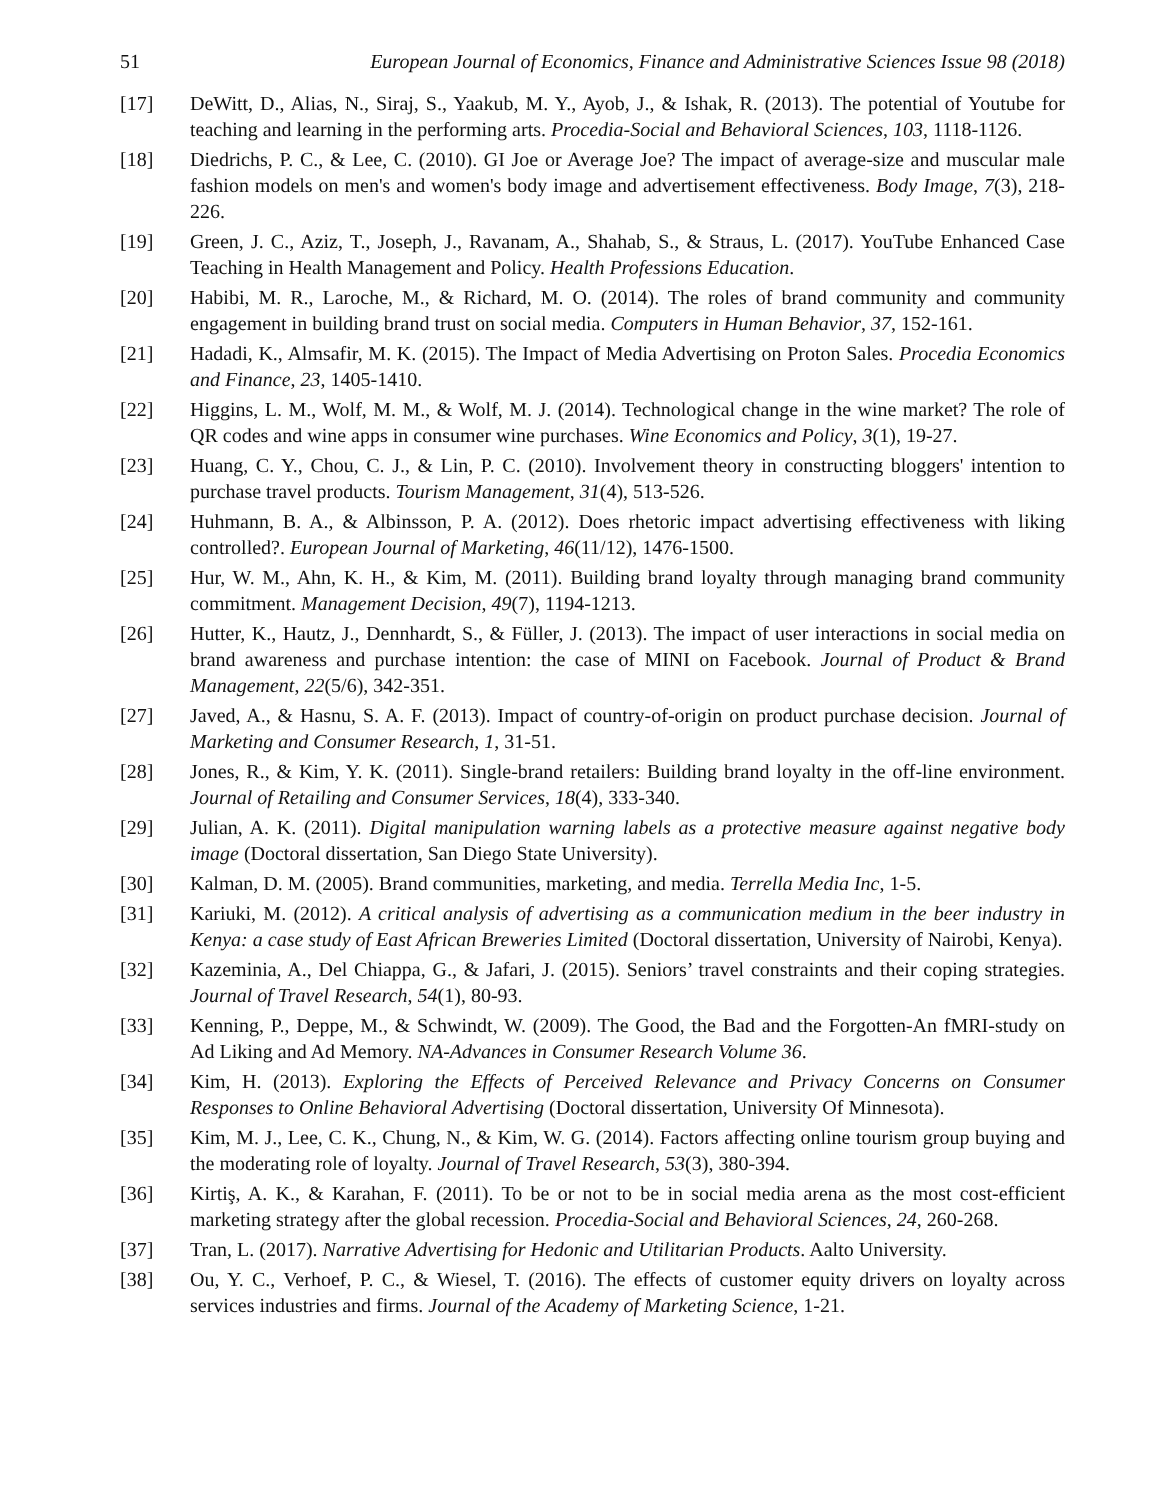51 European Journal of Economics, Finance and Administrative Sciences Issue 98 (2018)
[17] DeWitt, D., Alias, N., Siraj, S., Yaakub, M. Y., Ayob, J., & Ishak, R. (2013). The potential of Youtube for teaching and learning in the performing arts. Procedia-Social and Behavioral Sciences, 103, 1118-1126.
[18] Diedrichs, P. C., & Lee, C. (2010). GI Joe or Average Joe? The impact of average-size and muscular male fashion models on men's and women's body image and advertisement effectiveness. Body Image, 7(3), 218-226.
[19] Green, J. C., Aziz, T., Joseph, J., Ravanam, A., Shahab, S., & Straus, L. (2017). YouTube Enhanced Case Teaching in Health Management and Policy. Health Professions Education.
[20] Habibi, M. R., Laroche, M., & Richard, M. O. (2014). The roles of brand community and community engagement in building brand trust on social media. Computers in Human Behavior, 37, 152-161.
[21] Hadadi, K., Almsafir, M. K. (2015). The Impact of Media Advertising on Proton Sales. Procedia Economics and Finance, 23, 1405-1410.
[22] Higgins, L. M., Wolf, M. M., & Wolf, M. J. (2014). Technological change in the wine market? The role of QR codes and wine apps in consumer wine purchases. Wine Economics and Policy, 3(1), 19-27.
[23] Huang, C. Y., Chou, C. J., & Lin, P. C. (2010). Involvement theory in constructing bloggers' intention to purchase travel products. Tourism Management, 31(4), 513-526.
[24] Huhmann, B. A., & Albinsson, P. A. (2012). Does rhetoric impact advertising effectiveness with liking controlled?. European Journal of Marketing, 46(11/12), 1476-1500.
[25] Hur, W. M., Ahn, K. H., & Kim, M. (2011). Building brand loyalty through managing brand community commitment. Management Decision, 49(7), 1194-1213.
[26] Hutter, K., Hautz, J., Dennhardt, S., & Füller, J. (2013). The impact of user interactions in social media on brand awareness and purchase intention: the case of MINI on Facebook. Journal of Product & Brand Management, 22(5/6), 342-351.
[27] Javed, A., & Hasnu, S. A. F. (2013). Impact of country-of-origin on product purchase decision. Journal of Marketing and Consumer Research, 1, 31-51.
[28] Jones, R., & Kim, Y. K. (2011). Single-brand retailers: Building brand loyalty in the off-line environment. Journal of Retailing and Consumer Services, 18(4), 333-340.
[29] Julian, A. K. (2011). Digital manipulation warning labels as a protective measure against negative body image (Doctoral dissertation, San Diego State University).
[30] Kalman, D. M. (2005). Brand communities, marketing, and media. Terrella Media Inc, 1-5.
[31] Kariuki, M. (2012). A critical analysis of advertising as a communication medium in the beer industry in Kenya: a case study of East African Breweries Limited (Doctoral dissertation, University of Nairobi, Kenya).
[32] Kazeminia, A., Del Chiappa, G., & Jafari, J. (2015). Seniors’ travel constraints and their coping strategies. Journal of Travel Research, 54(1), 80-93.
[33] Kenning, P., Deppe, M., & Schwindt, W. (2009). The Good, the Bad and the Forgotten-An fMRI-study on Ad Liking and Ad Memory. NA-Advances in Consumer Research Volume 36.
[34] Kim, H. (2013). Exploring the Effects of Perceived Relevance and Privacy Concerns on Consumer Responses to Online Behavioral Advertising (Doctoral dissertation, University Of Minnesota).
[35] Kim, M. J., Lee, C. K., Chung, N., & Kim, W. G. (2014). Factors affecting online tourism group buying and the moderating role of loyalty. Journal of Travel Research, 53(3), 380-394.
[36] Kirtiş, A. K., & Karahan, F. (2011). To be or not to be in social media arena as the most cost-efficient marketing strategy after the global recession. Procedia-Social and Behavioral Sciences, 24, 260-268.
[37] Tran, L. (2017). Narrative Advertising for Hedonic and Utilitarian Products. Aalto University.
[38] Ou, Y. C., Verhoef, P. C., & Wiesel, T. (2016). The effects of customer equity drivers on loyalty across services industries and firms. Journal of the Academy of Marketing Science, 1-21.